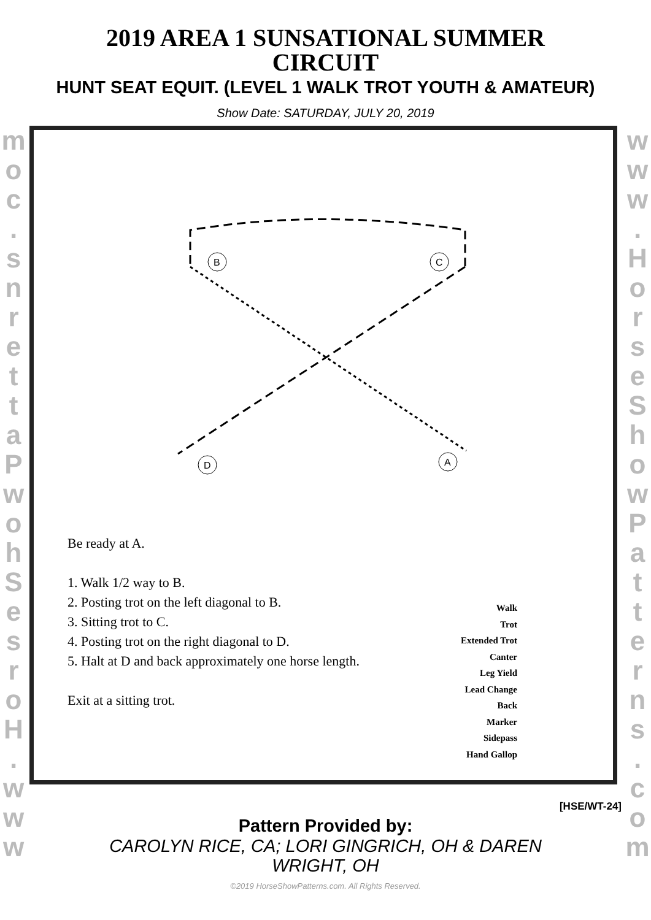2019 AREA 1 SUNSATIONAL SUMMER
CIRCUIT
HUNT SEAT EQUIT. (LEVEL 1 WALK TROT YOUTH & AMATEUR)
Show Date: SATURDAY, JULY 20, 2019
m o c . s n r e t t a P w o h S e s r o H . w w w
w w w . H o r s e S h o w P a t t e r n s . c o m
B
C
D
A
Be ready at A.
1. Walk 1/2 way to B.
2. Posting trot on the left diagonal to B.
3. Sitting trot to C.
4. Posting trot on the right diagonal to D.
5. Halt at D and back approximately one horse length.
Exit at a sitting trot.
Walk
Trot
Extended Trot
Canter
Leg Yield
Lead Change
Back
Marker
Sidepass
Hand Gallop
[HSE/WT-24]
Pattern Provided by:
CAROLYN RICE, CA; LORI GINGRICH, OH & DAREN
WRIGHT, OH
©2019 HorseShowPatterns.com. All Rights Reserved.